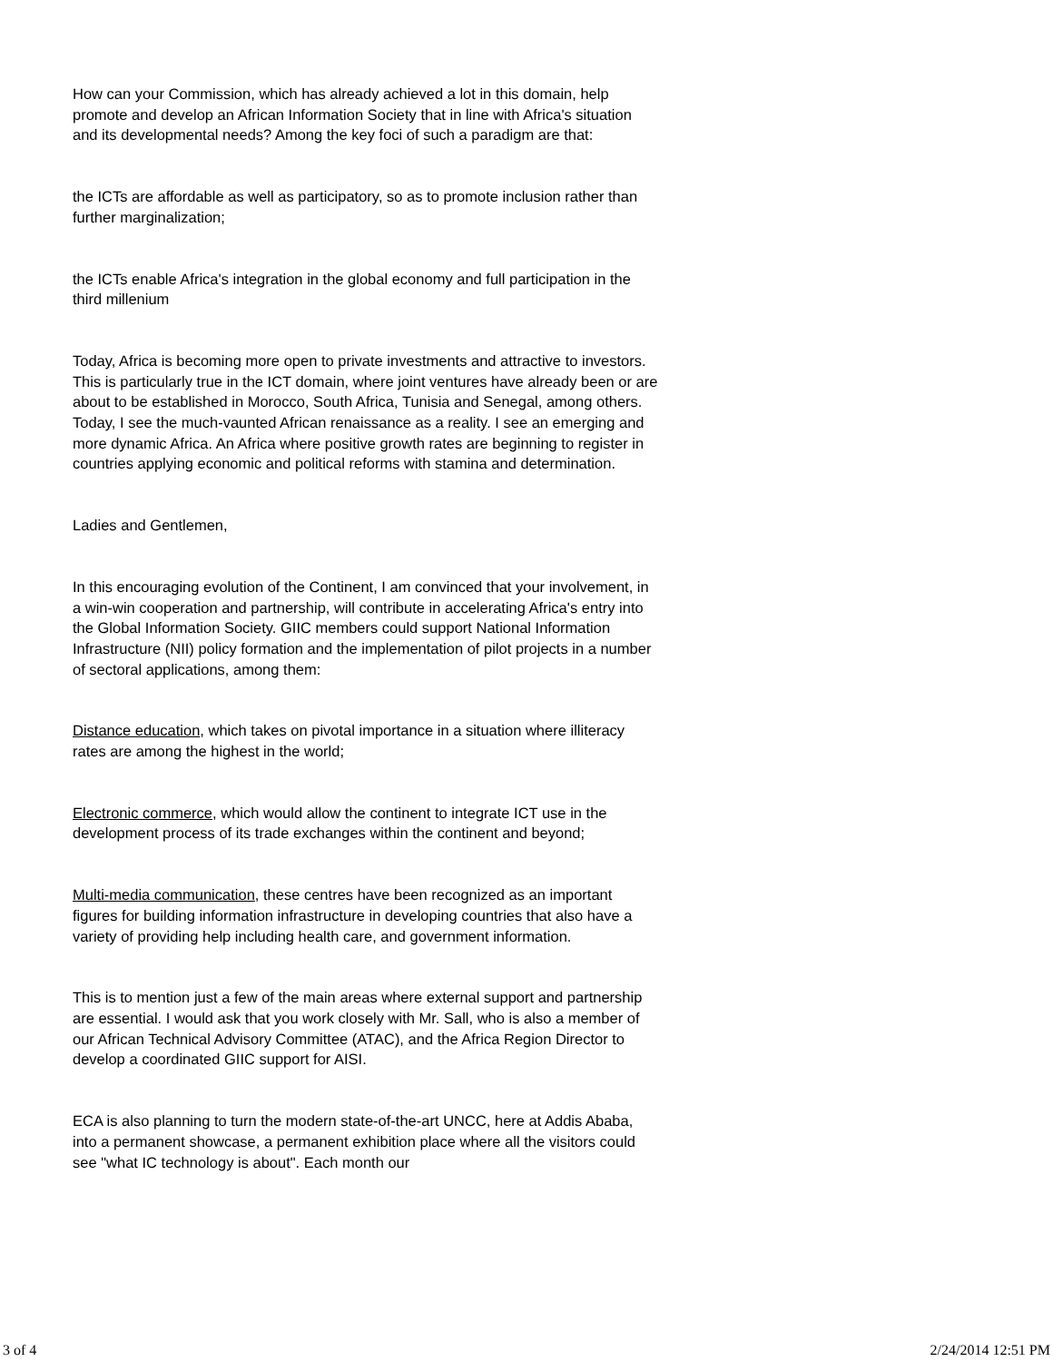How can your Commission, which has already achieved a lot in this domain, help promote and develop an African Information Society that in line with Africa's situation and its developmental needs? Among the key foci of such a paradigm are that:
the ICTs are affordable as well as participatory, so as to promote inclusion rather than further marginalization;
the ICTs enable Africa's integration in the global economy and full participation in the third millenium
Today, Africa is becoming more open to private investments and attractive to investors. This is particularly true in the ICT domain, where joint ventures have already been or are about to be established in Morocco, South Africa, Tunisia and Senegal, among others. Today, I see the much-vaunted African renaissance as a reality. I see an emerging and more dynamic Africa. An Africa where positive growth rates are beginning to register in countries applying economic and political reforms with stamina and determination.
Ladies and Gentlemen,
In this encouraging evolution of the Continent, I am convinced that your involvement, in a win-win cooperation and partnership, will contribute in accelerating Africa's entry into the Global Information Society. GIIC members could support National Information Infrastructure (NII) policy formation and the implementation of pilot projects in a number of sectoral applications, among them:
Distance education, which takes on pivotal importance in a situation where illiteracy rates are among the highest in the world;
Electronic commerce, which would allow the continent to integrate ICT use in the development process of its trade exchanges within the continent and beyond;
Multi-media communication, these centres have been recognized as an important figures for building information infrastructure in developing countries that also have a variety of providing help including health care, and government information.
This is to mention just a few of the main areas where external support and partnership are essential. I would ask that you work closely with Mr. Sall, who is also a member of our African Technical Advisory Committee (ATAC), and the Africa Region Director to develop a coordinated GIIC support for AISI.
ECA is also planning to turn the modern state-of-the-art UNCC, here at Addis Ababa, into a permanent showcase, a permanent exhibition place where all the visitors could see "what IC technology is about". Each month our
3 of 4 2/24/2014 12:51 PM